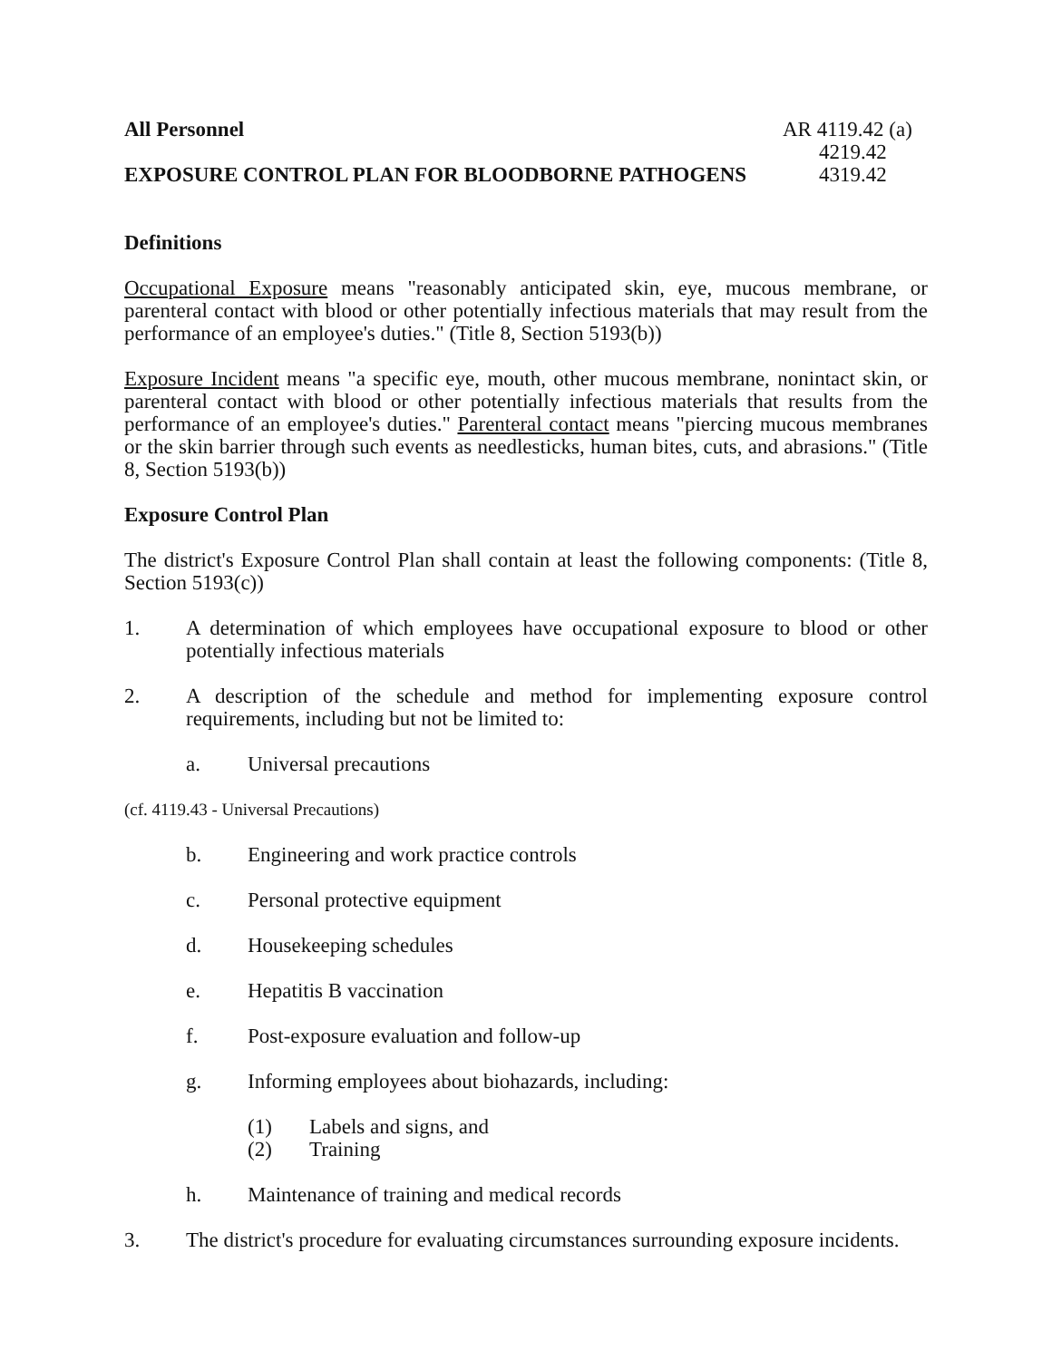All Personnel AR 4119.42 (a)
4219.42
EXPOSURE CONTROL PLAN FOR BLOODBORNE PATHOGENS 4319.42
Definitions
Occupational Exposure means "reasonably anticipated skin, eye, mucous membrane, or parenteral contact with blood or other potentially infectious materials that may result from the performance of an employee's duties." (Title 8, Section 5193(b))
Exposure Incident means "a specific eye, mouth, other mucous membrane, nonintact skin, or parenteral contact with blood or other potentially infectious materials that results from the performance of an employee's duties." Parenteral contact means "piercing mucous membranes or the skin barrier through such events as needlesticks, human bites, cuts, and abrasions." (Title 8, Section 5193(b))
Exposure Control Plan
The district's Exposure Control Plan shall contain at least the following components: (Title 8, Section 5193(c))
1. A determination of which employees have occupational exposure to blood or other potentially infectious materials
2. A description of the schedule and method for implementing exposure control requirements, including but not be limited to:
a. Universal precautions
(cf. 4119.43 - Universal Precautions)
b. Engineering and work practice controls
c. Personal protective equipment
d. Housekeeping schedules
e. Hepatitis B vaccination
f. Post-exposure evaluation and follow-up
g. Informing employees about biohazards, including:
(1) Labels and signs, and
(2) Training
h. Maintenance of training and medical records
3. The district's procedure for evaluating circumstances surrounding exposure incidents.